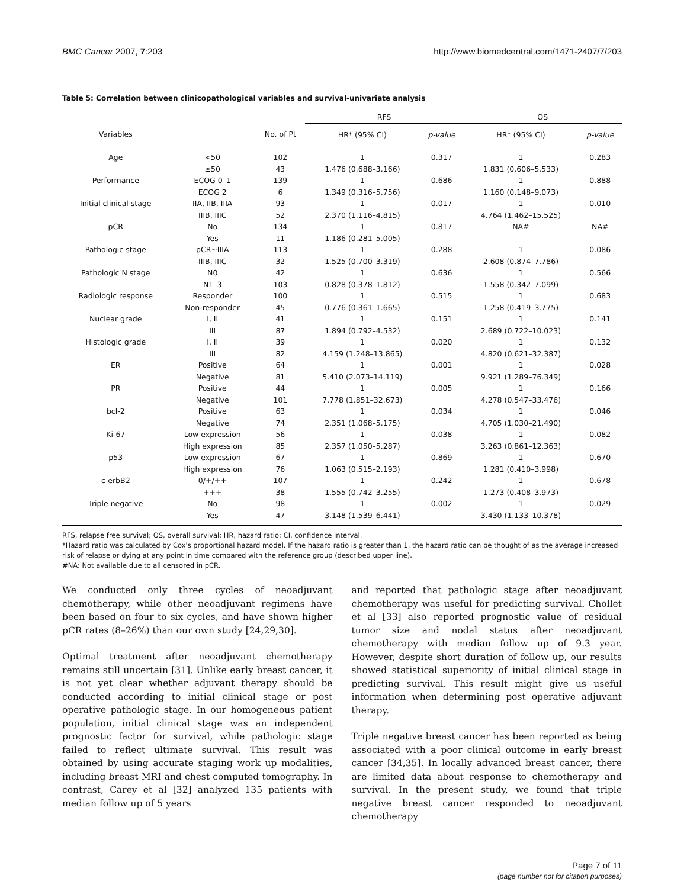BMC Cancer 2007, 7:203 http://www.biomedcentral.com/1471-2407/7/203
Table 5: Correlation between clinicopathological variables and survival-univariate analysis
| | | | RFS | | OS | |
| --- | --- | --- | --- | --- | --- | --- |
| Variables | | No. of Pt | HR* (95% CI) | p-value | HR* (95% CI) | p-value |
| Age | <50 | 102 | 1 | 0.317 | 1 | 0.283 |
| | ≥50 | 43 | 1.476 (0.688–3.166) | | 1.831 (0.606–5.533) | |
| Performance | ECOG 0–1 | 139 | 1 | 0.686 | 1 | 0.888 |
| | ECOG 2 | 6 | 1.349 (0.316–5.756) | | 1.160 (0.148–9.073) | |
| Initial clinical stage | IIA, IIB, IIIA | 93 | 1 | 0.017 | 1 | 0.010 |
| | IIIB, IIIC | 52 | 2.370 (1.116–4.815) | | 4.764 (1.462–15.525) | |
| pCR | No | 134 | 1 | 0.817 | NA# | NA# |
| | Yes | 11 | 1.186 (0.281–5.005) | | | |
| Pathologic stage | pCR~IIIA | 113 | 1 | 0.288 | 1 | 0.086 |
| | IIIB, IIIC | 32 | 1.525 (0.700–3.319) | | 2.608 (0.874–7.786) | |
| Pathologic N stage | N0 | 42 | 1 | 0.636 | 1 | 0.566 |
| | N1–3 | 103 | 0.828 (0.378–1.812) | | 1.558 (0.342–7.099) | |
| Radiologic response | Responder | 100 | 1 | 0.515 | 1 | 0.683 |
| | Non-responder | 45 | 0.776 (0.361–1.665) | | 1.258 (0.419–3.775) | |
| Nuclear grade | I, II | 41 | 1 | 0.151 | 1 | 0.141 |
| | III | 87 | 1.894 (0.792–4.532) | | 2.689 (0.722–10.023) | |
| Histologic grade | I, II | 39 | 1 | 0.020 | 1 | 0.132 |
| | III | 82 | 4.159 (1.248–13.865) | | 4.820 (0.621–32.387) | |
| ER | Positive | 64 | 1 | 0.001 | 1 | 0.028 |
| | Negative | 81 | 5.410 (2.073–14.119) | | 9.921 (1.289–76.349) | |
| PR | Positive | 44 | 1 | 0.005 | 1 | 0.166 |
| | Negative | 101 | 7.778 (1.851–32.673) | | 4.278 (0.547–33.476) | |
| bcl-2 | Positive | 63 | 1 | 0.034 | 1 | 0.046 |
| | Negative | 74 | 2.351 (1.068–5.175) | | 4.705 (1.030–21.490) | |
| Ki-67 | Low expression | 56 | 1 | 0.038 | 1 | 0.082 |
| | High expression | 85 | 2.357 (1.050–5.287) | | 3.263 (0.861–12.363) | |
| p53 | Low expression | 67 | 1 | 0.869 | 1 | 0.670 |
| | High expression | 76 | 1.063 (0.515–2.193) | | 1.281 (0.410–3.998) | |
| c-erbB2 | 0/+/++ | 107 | 1 | 0.242 | 1 | 0.678 |
| | +++ | 38 | 1.555 (0.742–3.255) | | 1.273 (0.408–3.973) | |
| Triple negative | No | 98 | 1 | 0.002 | 1 | 0.029 |
| | Yes | 47 | 3.148 (1.539–6.441) | | 3.430 (1.133–10.378) | |
RFS, relapse free survival; OS, overall survival; HR, hazard ratio; CI, confidence interval.
*Hazard ratio was calculated by Cox's proportional hazard model. If the hazard ratio is greater than 1, the hazard ratio can be thought of as the average increased risk of relapse or dying at any point in time compared with the reference group (described upper line).
#NA: Not available due to all censored in pCR.
We conducted only three cycles of neoadjuvant chemotherapy, while other neoadjuvant regimens have been based on four to six cycles, and have shown higher pCR rates (8–26%) than our own study [24,29,30].
Optimal treatment after neoadjuvant chemotherapy remains still uncertain [31]. Unlike early breast cancer, it is not yet clear whether adjuvant therapy should be conducted according to initial clinical stage or post operative pathologic stage. In our homogeneous patient population, initial clinical stage was an independent prognostic factor for survival, while pathologic stage failed to reflect ultimate survival. This result was obtained by using accurate staging work up modalities, including breast MRI and chest computed tomography. In contrast, Carey et al [32] analyzed 135 patients with median follow up of 5 years
and reported that pathologic stage after neoadjuvant chemotherapy was useful for predicting survival. Chollet et al [33] also reported prognostic value of residual tumor size and nodal status after neoadjuvant chemotherapy with median follow up of 9.3 year. However, despite short duration of follow up, our results showed statistical superiority of initial clinical stage in predicting survival. This result might give us useful information when determining post operative adjuvant therapy.
Triple negative breast cancer has been reported as being associated with a poor clinical outcome in early breast cancer [34,35]. In locally advanced breast cancer, there are limited data about response to chemotherapy and survival. In the present study, we found that triple negative breast cancer responded to neoadjuvant chemotherapy
Page 7 of 11
(page number not for citation purposes)